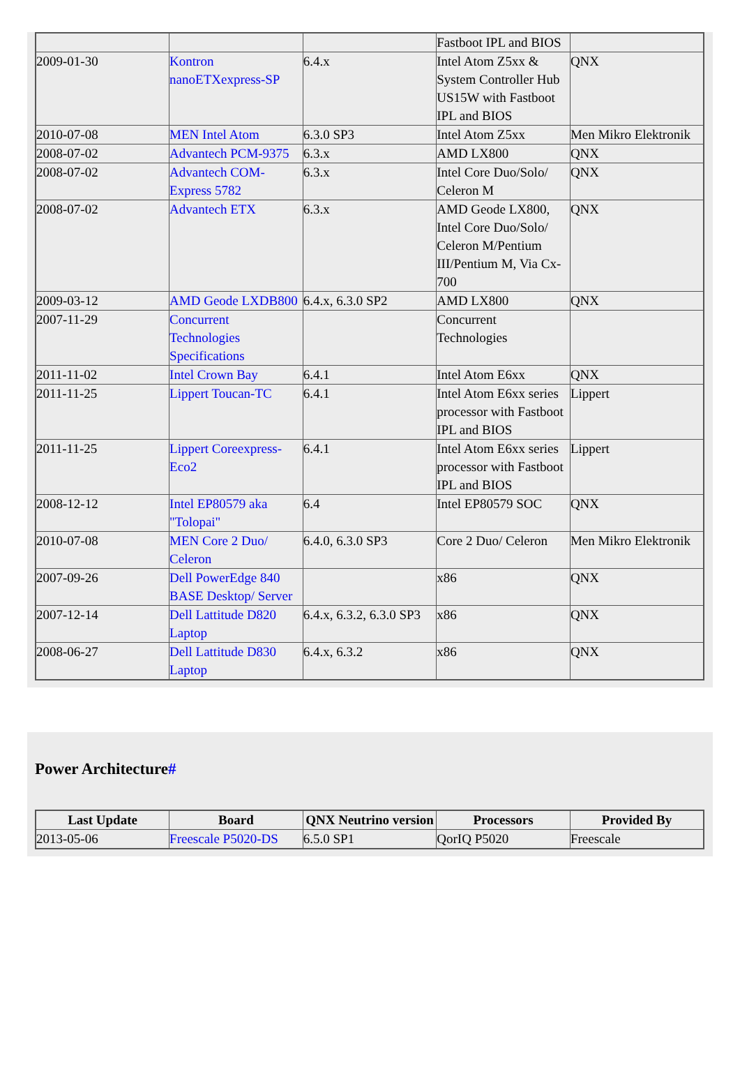| | | | Fastboot IPL and BIOS | |
| 2009-01-30 | Kontron nanoETXexpress-SP | 6.4.x | Intel Atom Z5xx & System Controller Hub US15W with Fastboot IPL and BIOS | QNX |
| 2010-07-08 | MEN Intel Atom | 6.3.0 SP3 | Intel Atom Z5xx | Men Mikro Elektronik |
| 2008-07-02 | Advantech PCM-9375 | 6.3.x | AMD LX800 | QNX |
| 2008-07-02 | Advantech COM-Express 5782 | 6.3.x | Intel Core Duo/Solo/ Celeron M | QNX |
| 2008-07-02 | Advantech ETX | 6.3.x | AMD Geode LX800, Intel Core Duo/Solo/ Celeron M/Pentium III/Pentium M, Via Cx-700 | QNX |
| 2009-03-12 | AMD Geode LXDB800 | 6.4.x, 6.3.0 SP2 | AMD LX800 | QNX |
| 2007-11-29 | Concurrent Technologies Specifications | | Concurrent Technologies | |
| 2011-11-02 | Intel Crown Bay | 6.4.1 | Intel Atom E6xx | QNX |
| 2011-11-25 | Lippert Toucan-TC | 6.4.1 | Intel Atom E6xx series processor with Fastboot IPL and BIOS | Lippert |
| 2011-11-25 | Lippert Coreexpress-Eco2 | 6.4.1 | Intel Atom E6xx series processor with Fastboot IPL and BIOS | Lippert |
| 2008-12-12 | Intel EP80579 aka "Tolopai" | 6.4 | Intel EP80579 SOC | QNX |
| 2010-07-08 | MEN Core 2 Duo/ Celeron | 6.4.0, 6.3.0 SP3 | Core 2 Duo/ Celeron | Men Mikro Elektronik |
| 2007-09-26 | Dell PowerEdge 840 BASE Desktop/ Server | | x86 | QNX |
| 2007-12-14 | Dell Lattitude D820 Laptop | 6.4.x, 6.3.2, 6.3.0 SP3 | x86 | QNX |
| 2008-06-27 | Dell Lattitude D830 Laptop | 6.4.x, 6.3.2 | x86 | QNX |
Power Architecture#
| Last Update | Board | QNX Neutrino version | Processors | Provided By |
| --- | --- | --- | --- | --- |
| 2013-05-06 | Freescale P5020-DS | 6.5.0 SP1 | QorIQ P5020 | Freescale |